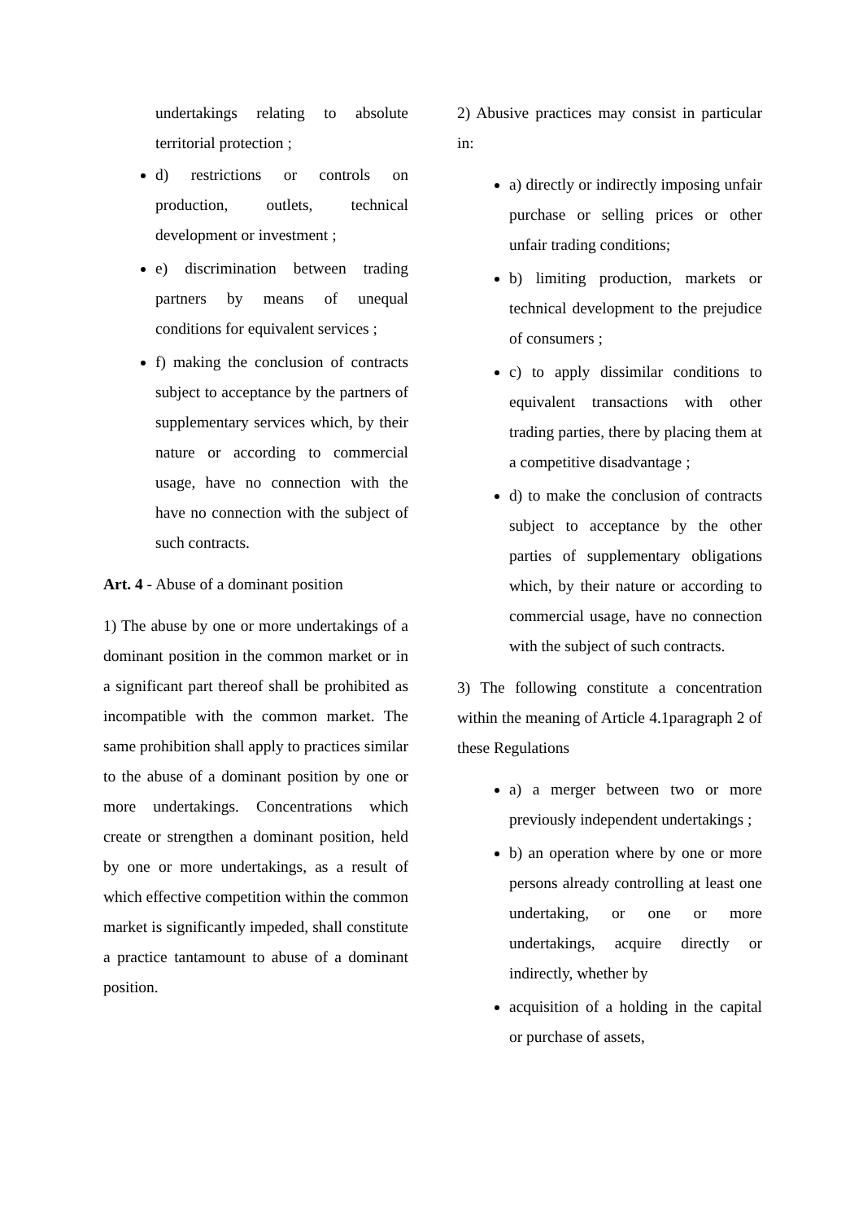undertakings relating to absolute territorial protection ;
d) restrictions or controls on production, outlets, technical development or investment ;
e) discrimination between trading partners by means of unequal conditions for equivalent services ;
f) making the conclusion of contracts subject to acceptance by the partners of supplementary services which, by their nature or according to commercial usage, have no connection with the have no connection with the subject of such contracts.
Art. 4 - Abuse of a dominant position
1) The abuse by one or more undertakings of a dominant position in the common market or in a significant part thereof shall be prohibited as incompatible with the common market. The same prohibition shall apply to practices similar to the abuse of a dominant position by one or more undertakings. Concentrations which create or strengthen a dominant position, held by one or more undertakings, as a result of which effective competition within the common market is significantly impeded, shall constitute a practice tantamount to abuse of a dominant position.
2) Abusive practices may consist in particular in:
a) directly or indirectly imposing unfair purchase or selling prices or other unfair trading conditions;
b) limiting production, markets or technical development to the prejudice of consumers ;
c) to apply dissimilar conditions to equivalent transactions with other trading parties, there by placing them at a competitive disadvantage ;
d) to make the conclusion of contracts subject to acceptance by the other parties of supplementary obligations which, by their nature or according to commercial usage, have no connection with the subject of such contracts.
3) The following constitute a concentration within the meaning of Article 4.1paragraph 2 of these Regulations
a) a merger between two or more previously independent undertakings ;
b) an operation where by one or more persons already controlling at least one undertaking, or one or more undertakings, acquire directly or indirectly, whether by
acquisition of a holding in the capital or purchase of assets,